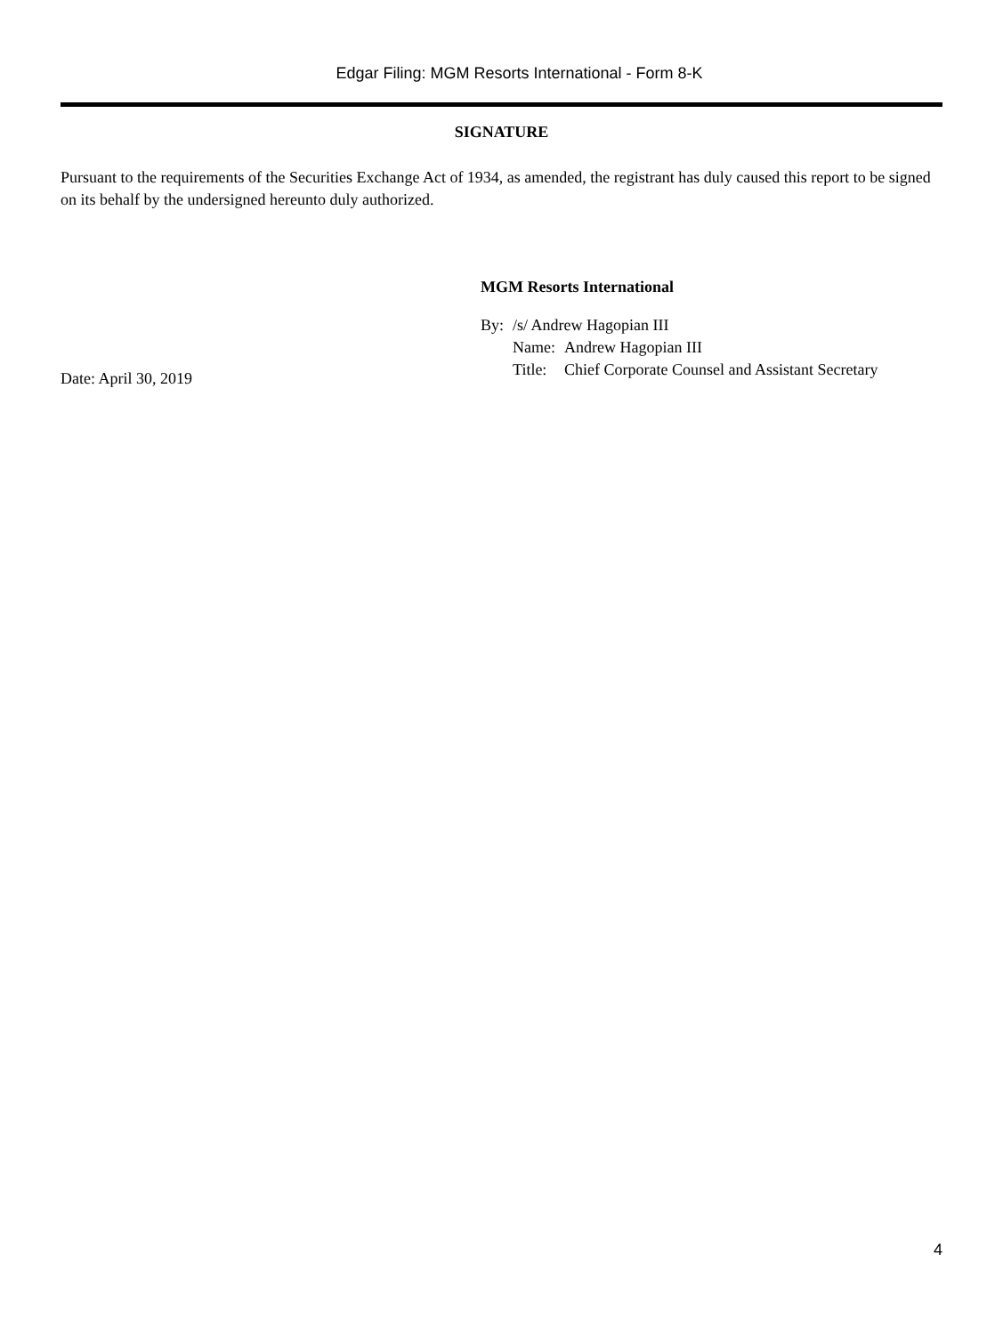Edgar Filing: MGM Resorts International - Form 8-K
SIGNATURE
Pursuant to the requirements of the Securities Exchange Act of 1934, as amended, the registrant has duly caused this report to be signed on its behalf by the undersigned hereunto duly authorized.
Date: April 30, 2019
MGM Resorts International
| By: | /s/ Andrew Hagopian III | |
| | Name: | Andrew Hagopian III |
| | Title: | Chief Corporate Counsel and Assistant Secretary |
4